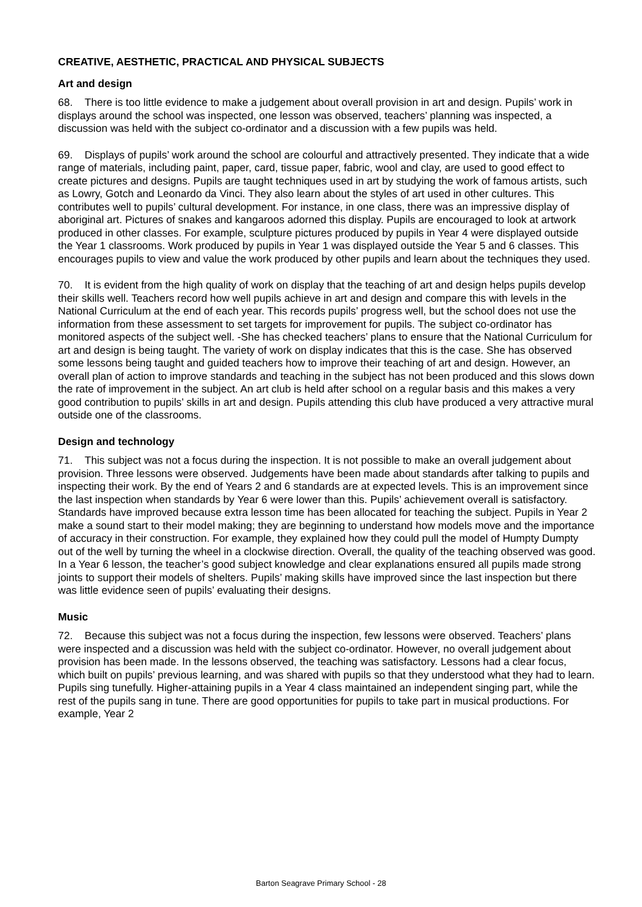CREATIVE, AESTHETIC, PRACTICAL AND PHYSICAL SUBJECTS
Art and design
68. There is too little evidence to make a judgement about overall provision in art and design. Pupils’ work in displays around the school was inspected, one lesson was observed, teachers’ planning was inspected, a discussion was held with the subject co-ordinator and a discussion with a few pupils was held.
69. Displays of pupils’ work around the school are colourful and attractively presented. They indicate that a wide range of materials, including paint, paper, card, tissue paper, fabric, wool and clay, are used to good effect to create pictures and designs. Pupils are taught techniques used in art by studying the work of famous artists, such as Lowry, Gotch and Leonardo da Vinci. They also learn about the styles of art used in other cultures. This contributes well to pupils’ cultural development. For instance, in one class, there was an impressive display of aboriginal art. Pictures of snakes and kangaroos adorned this display. Pupils are encouraged to look at artwork produced in other classes. For example, sculpture pictures produced by pupils in Year 4 were displayed outside the Year 1 classrooms. Work produced by pupils in Year 1 was displayed outside the Year 5 and 6 classes. This encourages pupils to view and value the work produced by other pupils and learn about the techniques they used.
70. It is evident from the high quality of work on display that the teaching of art and design helps pupils develop their skills well. Teachers record how well pupils achieve in art and design and compare this with levels in the National Curriculum at the end of each year. This records pupils’ progress well, but the school does not use the information from these assessment to set targets for improvement for pupils. The subject co-ordinator has monitored aspects of the subject well. -She has checked teachers’ plans to ensure that the National Curriculum for art and design is being taught. The variety of work on display indicates that this is the case. She has observed some lessons being taught and guided teachers how to improve their teaching of art and design. However, an overall plan of action to improve standards and teaching in the subject has not been produced and this slows down the rate of improvement in the subject. An art club is held after school on a regular basis and this makes a very good contribution to pupils’ skills in art and design. Pupils attending this club have produced a very attractive mural outside one of the classrooms.
Design and technology
71. This subject was not a focus during the inspection. It is not possible to make an overall judgement about provision. Three lessons were observed. Judgements have been made about standards after talking to pupils and inspecting their work. By the end of Years 2 and 6 standards are at expected levels. This is an improvement since the last inspection when standards by Year 6 were lower than this. Pupils’ achievement overall is satisfactory. Standards have improved because extra lesson time has been allocated for teaching the subject. Pupils in Year 2 make a sound start to their model making; they are beginning to understand how models move and the importance of accuracy in their construction. For example, they explained how they could pull the model of Humpty Dumpty out of the well by turning the wheel in a clockwise direction. Overall, the quality of the teaching observed was good. In a Year 6 lesson, the teacher’s good subject knowledge and clear explanations ensured all pupils made strong joints to support their models of shelters. Pupils’ making skills have improved since the last inspection but there was little evidence seen of pupils’ evaluating their designs.
Music
72. Because this subject was not a focus during the inspection, few lessons were observed. Teachers’ plans were inspected and a discussion was held with the subject co-ordinator. However, no overall judgement about provision has been made. In the lessons observed, the teaching was satisfactory. Lessons had a clear focus, which built on pupils’ previous learning, and was shared with pupils so that they understood what they had to learn. Pupils sing tunefully. Higher-attaining pupils in a Year 4 class maintained an independent singing part, while the rest of the pupils sang in tune. There are good opportunities for pupils to take part in musical productions. For example, Year 2
Barton Seagrave Primary School - 28